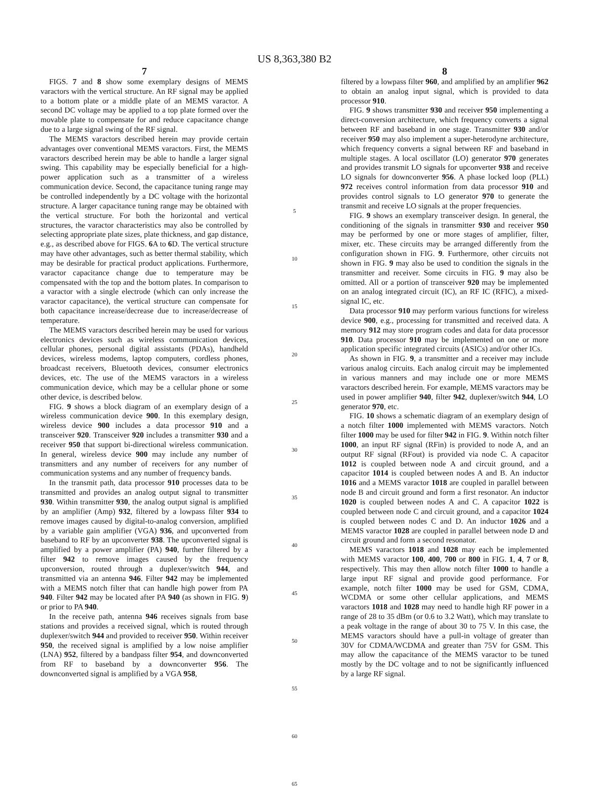US 8,363,380 B2
7
FIGS. 7 and 8 show some exemplary designs of MEMS varactors with the vertical structure. An RF signal may be applied to a bottom plate or a middle plate of an MEMS varactor. A second DC voltage may be applied to a top plate formed over the movable plate to compensate for and reduce capacitance change due to a large signal swing of the RF signal.
The MEMS varactors described herein may provide certain advantages over conventional MEMS varactors. First, the MEMS varactors described herein may be able to handle a larger signal swing. This capability may be especially beneficial for a high-power application such as a transmitter of a wireless communication device. Second, the capacitance tuning range may be controlled independently by a DC voltage with the horizontal structure. A larger capacitance tuning range may be obtained with the vertical structure. For both the horizontal and vertical structures, the varactor characteristics may also be controlled by selecting appropriate plate sizes, plate thickness, and gap distance, e.g., as described above for FIGS. 6 A to 6 D. The vertical structure may have other advantages, such as better thermal stability, which may be desirable for practical product applications. Furthermore, varactor capacitance change due to temperature may be compensated with the top and the bottom plates. In comparison to a varactor with a single electrode (which can only increase the varactor capacitance), the vertical structure can compensate for both capacitance increase/decrease due to increase/decrease of temperature.
The MEMS varactors described herein may be used for various electronics devices such as wireless communication devices, cellular phones, personal digital assistants (PDAs), handheld devices, wireless modems, laptop computers, cordless phones, broadcast receivers, Bluetooth devices, consumer electronics devices, etc. The use of the MEMS varactors in a wireless communication device, which may be a cellular phone or some other device, is described below.
FIG. 9 shows a block diagram of an exemplary design of a wireless communication device 900. In this exemplary design, wireless device 900 includes a data processor 910 and a transceiver 920. Transceiver 920 includes a transmitter 930 and a receiver 950 that support bi-directional wireless communication. In general, wireless device 900 may include any number of transmitters and any number of receivers for any number of communication systems and any number of frequency bands.
In the transmit path, data processor 910 processes data to be transmitted and provides an analog output signal to transmitter 930. Within transmitter 930, the analog output signal is amplified by an amplifier (Amp) 932, filtered by a lowpass filter 934 to remove images caused by digital-to-analog conversion, amplified by a variable gain amplifier (VGA) 936, and upconverted from baseband to RF by an upconverter 938. The upconverted signal is amplified by a power amplifier (PA) 940, further filtered by a filter 942 to remove images caused by the frequency upconversion, routed through a duplexer/switch 944, and transmitted via an antenna 946. Filter 942 may be implemented with a MEMS notch filter that can handle high power from PA 940. Filter 942 may be located after PA 940 (as shown in FIG. 9) or prior to PA 940.
In the receive path, antenna 946 receives signals from base stations and provides a received signal, which is routed through duplexer/switch 944 and provided to receiver 950. Within receiver 950, the received signal is amplified by a low noise amplifier (LNA) 952, filtered by a bandpass filter 954, and downconverted from RF to baseband by a downconverter 956. The downconverted signal is amplified by a VGA 958,
5
10
15
20
25
30
35
40
45
50
55
60
65
8
filtered by a lowpass filter 960, and amplified by an amplifier 962 to obtain an analog input signal, which is provided to data processor 910.
FIG. 9 shows transmitter 930 and receiver 950 implementing a direct-conversion architecture, which frequency converts a signal between RF and baseband in one stage. Transmitter 930 and/or receiver 950 may also implement a super-heterodyne architecture, which frequency converts a signal between RF and baseband in multiple stages. A local oscillator (LO) generator 970 generates and provides transmit LO signals for upconverter 938 and receive LO signals for downconverter 956. A phase locked loop (PLL) 972 receives control information from data processor 910 and provides control signals to LO generator 970 to generate the transmit and receive LO signals at the proper frequencies.
FIG. 9 shows an exemplary transceiver design. In general, the conditioning of the signals in transmitter 930 and receiver 950 may be performed by one or more stages of amplifier, filter, mixer, etc. These circuits may be arranged differently from the configuration shown in FIG. 9. Furthermore, other circuits not shown in FIG. 9 may also be used to condition the signals in the transmitter and receiver. Some circuits in FIG. 9 may also be omitted. All or a portion of transceiver 920 may be implemented on an analog integrated circuit (IC), an RF IC (RFIC), a mixed-signal IC, etc.
Data processor 910 may perform various functions for wireless device 900, e.g., processing for transmitted and received data. A memory 912 may store program codes and data for data processor 910. Data processor 910 may be implemented on one or more application specific integrated circuits (ASICs) and/or other ICs.
As shown in FIG. 9, a transmitter and a receiver may include various analog circuits. Each analog circuit may be implemented in various manners and may include one or more MEMS varactors described herein. For example, MEMS varactors may be used in power amplifier 940, filter 942, duplexer/switch 944, LO generator 970, etc.
FIG. 10 shows a schematic diagram of an exemplary design of a notch filter 1000 implemented with MEMS varactors. Notch filter 1000 may be used for filter 942 in FIG. 9. Within notch filter 1000, an input RF signal (RFin) is provided to node A, and an output RF signal (RFout) is provided via node C. A capacitor 1012 is coupled between node A and circuit ground, and a capacitor 1014 is coupled between nodes A and B. An inductor 1016 and a MEMS varactor 1018 are coupled in parallel between node B and circuit ground and form a first resonator. An inductor 1020 is coupled between nodes A and C. A capacitor 1022 is coupled between node C and circuit ground, and a capacitor 1024 is coupled between nodes C and D. An inductor 1026 and a MEMS varactor 1028 are coupled in parallel between node D and circuit ground and form a second resonator.
MEMS varactors 1018 and 1028 may each be implemented with MEMS varactor 100, 400, 700 or 800 in FIG. 1, 4, 7 or 8, respectively. This may then allow notch filter 1000 to handle a large input RF signal and provide good performance. For example, notch filter 1000 may be used for GSM, CDMA, WCDMA or some other cellular applications, and MEMS varactors 1018 and 1028 may need to handle high RF power in a range of 28 to 35 dBm (or 0.6 to 3.2 Watt), which may translate to a peak voltage in the range of about 30 to 75 V. In this case, the MEMS varactors should have a pull-in voltage of greater than 30V for CDMA/WCDMA and greater than 75V for GSM. This may allow the capacitance of the MEMS varactor to be tuned mostly by the DC voltage and to not be significantly influenced by a large RF signal.